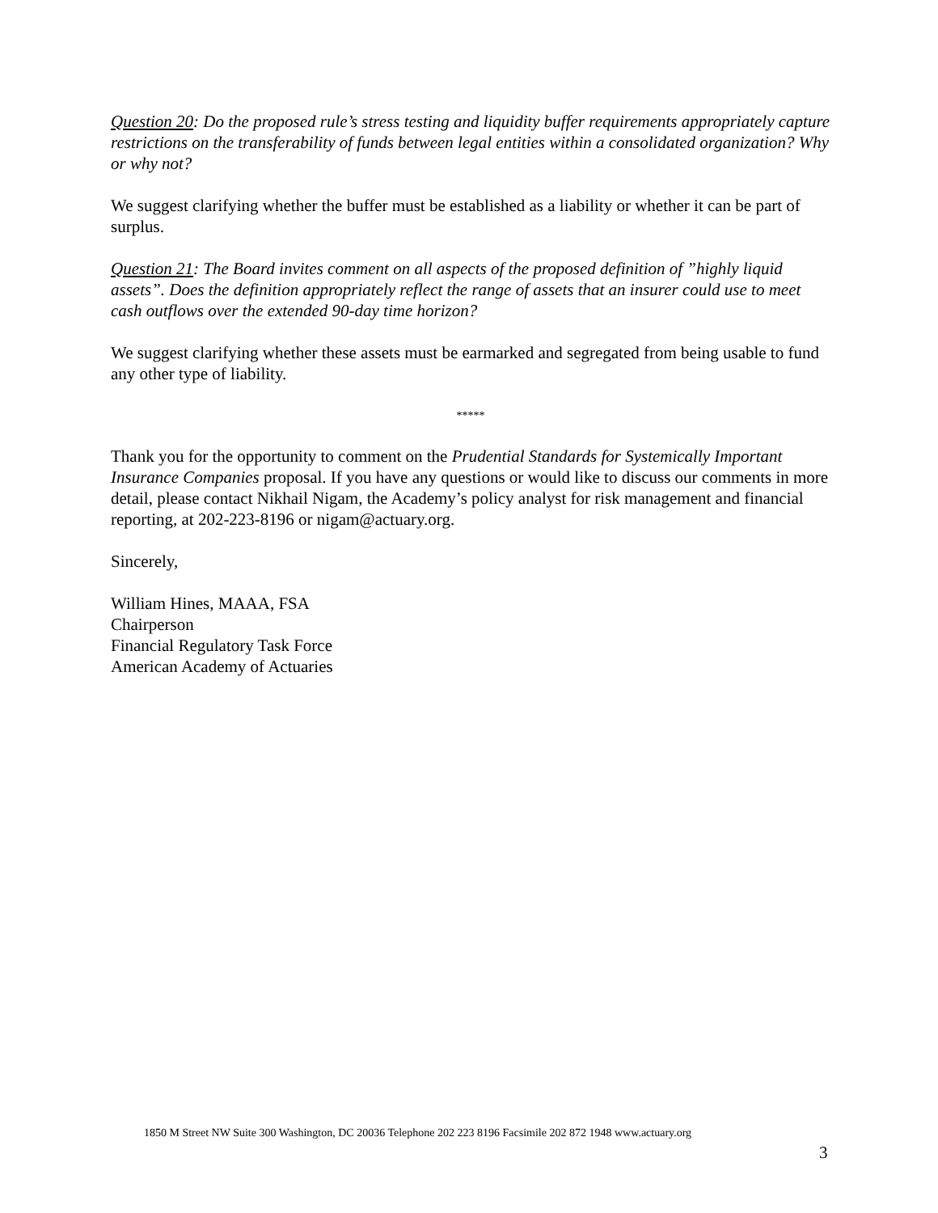Question 20: Do the proposed rule’s stress testing and liquidity buffer requirements appropriately capture restrictions on the transferability of funds between legal entities within a consolidated organization? Why or why not?
We suggest clarifying whether the buffer must be established as a liability or whether it can be part of surplus.
Question 21: The Board invites comment on all aspects of the proposed definition of ”highly liquid assets”. Does the definition appropriately reflect the range of assets that an insurer could use to meet cash outflows over the extended 90-day time horizon?
We suggest clarifying whether these assets must be earmarked and segregated from being usable to fund any other type of liability.
*****
Thank you for the opportunity to comment on the Prudential Standards for Systemically Important Insurance Companies proposal. If you have any questions or would like to discuss our comments in more detail, please contact Nikhail Nigam, the Academy’s policy analyst for risk management and financial reporting, at 202-223-8196 or nigam@actuary.org.
Sincerely,
William Hines, MAAA, FSA
Chairperson
Financial Regulatory Task Force
American Academy of Actuaries
1850 M Street NW Suite 300 Washington, DC 20036 Telephone 202 223 8196 Facsimile 202 872 1948 www.actuary.org
3